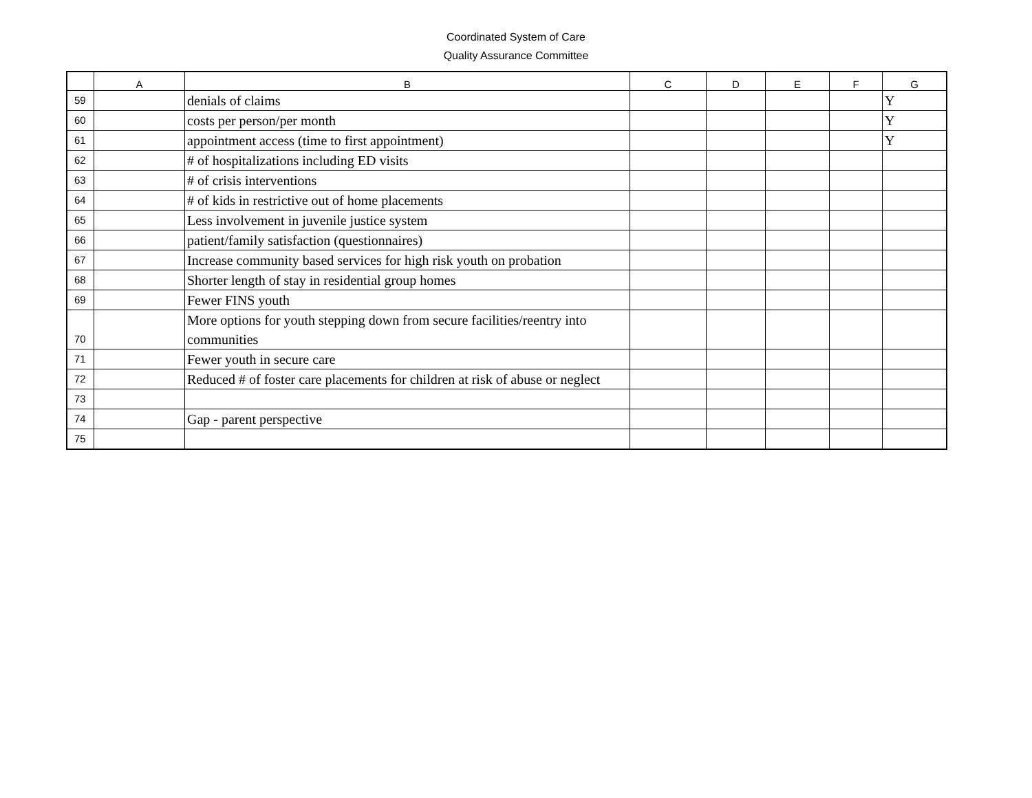Coordinated System of Care
Quality Assurance Committee
| | A | B | C | D | E | F | G |
| --- | --- | --- | --- | --- | --- | --- | --- |
| 59 | | denials of claims | | | | | Y |
| 60 | | costs per person/per month | | | | | Y |
| 61 | | appointment access (time to first appointment) | | | | | Y |
| 62 | | # of hospitalizations including ED visits | | | | | |
| 63 | | # of crisis interventions | | | | | |
| 64 | | # of kids in restrictive out of home placements | | | | | |
| 65 | | Less involvement in juvenile justice system | | | | | |
| 66 | | patient/family satisfaction (questionnaires) | | | | | |
| 67 | | Increase community based services for high risk youth on probation | | | | | |
| 68 | | Shorter length of stay in residential group homes | | | | | |
| 69 | | Fewer FINS youth | | | | | |
| 70 | | More options for youth stepping down from secure facilities/reentry into communities | | | | | |
| 71 | | Fewer youth in secure care | | | | | |
| 72 | | Reduced # of foster care placements for children at risk of abuse or neglect | | | | | |
| 73 | | | | | | | |
| 74 | | Gap - parent perspective | | | | | |
| 75 | | | | | | | |